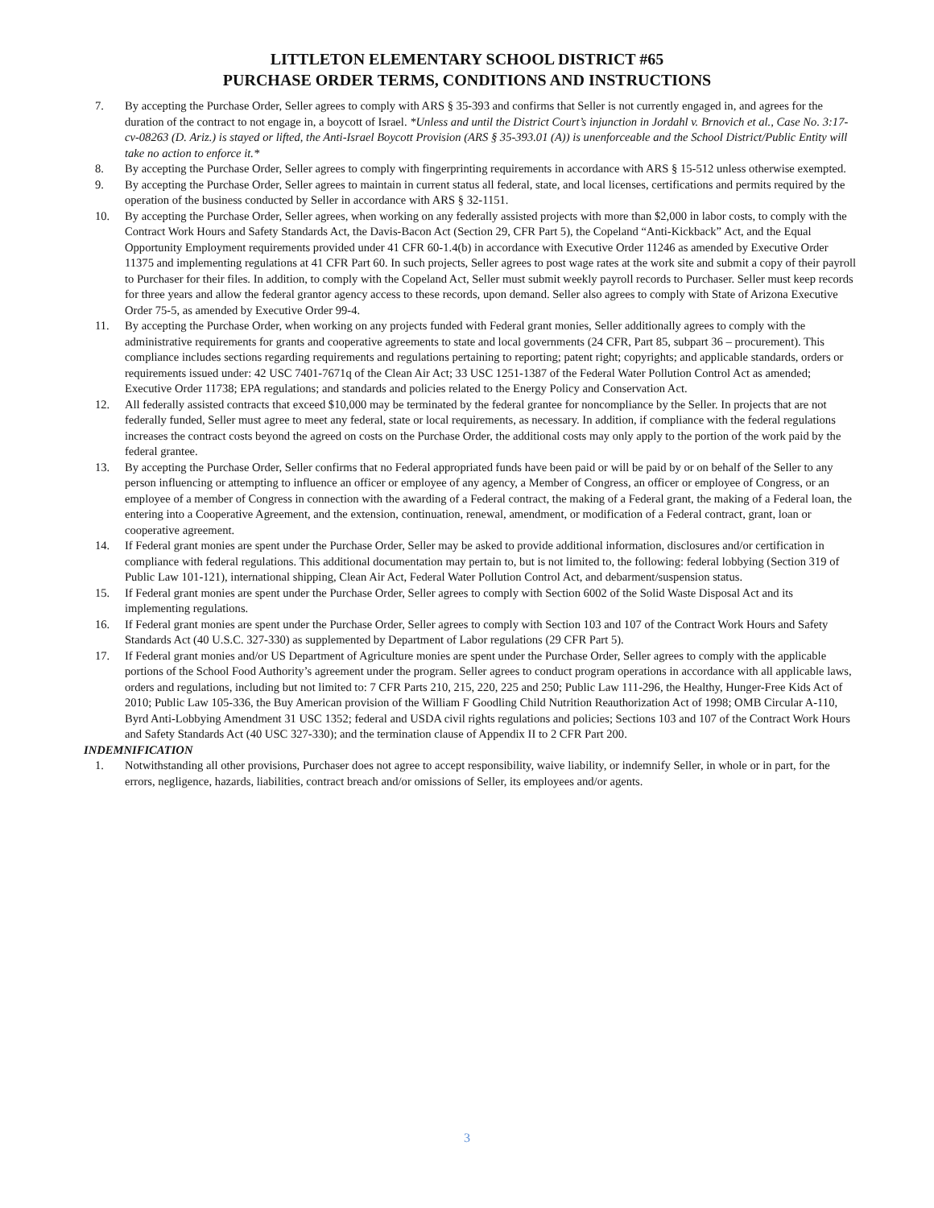LITTLETON ELEMENTARY SCHOOL DISTRICT #65
PURCHASE ORDER TERMS, CONDITIONS AND INSTRUCTIONS
7. By accepting the Purchase Order, Seller agrees to comply with ARS § 35-393 and confirms that Seller is not currently engaged in, and agrees for the duration of the contract to not engage in, a boycott of Israel. *Unless and until the District Court’s injunction in Jordahl v. Brnovich et al., Case No. 3:17-cv-08263 (D. Ariz.) is stayed or lifted, the Anti-Israel Boycott Provision (ARS § 35-393.01 (A)) is unenforceable and the School District/Public Entity will take no action to enforce it.*
8. By accepting the Purchase Order, Seller agrees to comply with fingerprinting requirements in accordance with ARS § 15-512 unless otherwise exempted.
9. By accepting the Purchase Order, Seller agrees to maintain in current status all federal, state, and local licenses, certifications and permits required by the operation of the business conducted by Seller in accordance with ARS § 32-1151.
10. By accepting the Purchase Order, Seller agrees, when working on any federally assisted projects with more than $2,000 in labor costs, to comply with the Contract Work Hours and Safety Standards Act, the Davis-Bacon Act (Section 29, CFR Part 5), the Copeland “Anti-Kickback” Act, and the Equal Opportunity Employment requirements provided under 41 CFR 60-1.4(b) in accordance with Executive Order 11246 as amended by Executive Order 11375 and implementing regulations at 41 CFR Part 60. In such projects, Seller agrees to post wage rates at the work site and submit a copy of their payroll to Purchaser for their files. In addition, to comply with the Copeland Act, Seller must submit weekly payroll records to Purchaser. Seller must keep records for three years and allow the federal grantor agency access to these records, upon demand. Seller also agrees to comply with State of Arizona Executive Order 75-5, as amended by Executive Order 99-4.
11. By accepting the Purchase Order, when working on any projects funded with Federal grant monies, Seller additionally agrees to comply with the administrative requirements for grants and cooperative agreements to state and local governments (24 CFR, Part 85, subpart 36 – procurement). This compliance includes sections regarding requirements and regulations pertaining to reporting; patent right; copyrights; and applicable standards, orders or requirements issued under: 42 USC 7401-7671q of the Clean Air Act; 33 USC 1251-1387 of the Federal Water Pollution Control Act as amended; Executive Order 11738; EPA regulations; and standards and policies related to the Energy Policy and Conservation Act.
12. All federally assisted contracts that exceed $10,000 may be terminated by the federal grantee for noncompliance by the Seller. In projects that are not federally funded, Seller must agree to meet any federal, state or local requirements, as necessary. In addition, if compliance with the federal regulations increases the contract costs beyond the agreed on costs on the Purchase Order, the additional costs may only apply to the portion of the work paid by the federal grantee.
13. By accepting the Purchase Order, Seller confirms that no Federal appropriated funds have been paid or will be paid by or on behalf of the Seller to any person influencing or attempting to influence an officer or employee of any agency, a Member of Congress, an officer or employee of Congress, or an employee of a member of Congress in connection with the awarding of a Federal contract, the making of a Federal grant, the making of a Federal loan, the entering into a Cooperative Agreement, and the extension, continuation, renewal, amendment, or modification of a Federal contract, grant, loan or cooperative agreement.
14. If Federal grant monies are spent under the Purchase Order, Seller may be asked to provide additional information, disclosures and/or certification in compliance with federal regulations. This additional documentation may pertain to, but is not limited to, the following: federal lobbying (Section 319 of Public Law 101-121), international shipping, Clean Air Act, Federal Water Pollution Control Act, and debarment/suspension status.
15. If Federal grant monies are spent under the Purchase Order, Seller agrees to comply with Section 6002 of the Solid Waste Disposal Act and its implementing regulations.
16. If Federal grant monies are spent under the Purchase Order, Seller agrees to comply with Section 103 and 107 of the Contract Work Hours and Safety Standards Act (40 U.S.C. 327-330) as supplemented by Department of Labor regulations (29 CFR Part 5).
17. If Federal grant monies and/or US Department of Agriculture monies are spent under the Purchase Order, Seller agrees to comply with the applicable portions of the School Food Authority’s agreement under the program. Seller agrees to conduct program operations in accordance with all applicable laws, orders and regulations, including but not limited to: 7 CFR Parts 210, 215, 220, 225 and 250; Public Law 111-296, the Healthy, Hunger-Free Kids Act of 2010; Public Law 105-336, the Buy American provision of the William F Goodling Child Nutrition Reauthorization Act of 1998; OMB Circular A-110, Byrd Anti-Lobbying Amendment 31 USC 1352; federal and USDA civil rights regulations and policies; Sections 103 and 107 of the Contract Work Hours and Safety Standards Act (40 USC 327-330); and the termination clause of Appendix II to 2 CFR Part 200.
INDEMNIFICATION
1. Notwithstanding all other provisions, Purchaser does not agree to accept responsibility, waive liability, or indemnify Seller, in whole or in part, for the errors, negligence, hazards, liabilities, contract breach and/or omissions of Seller, its employees and/or agents.
3